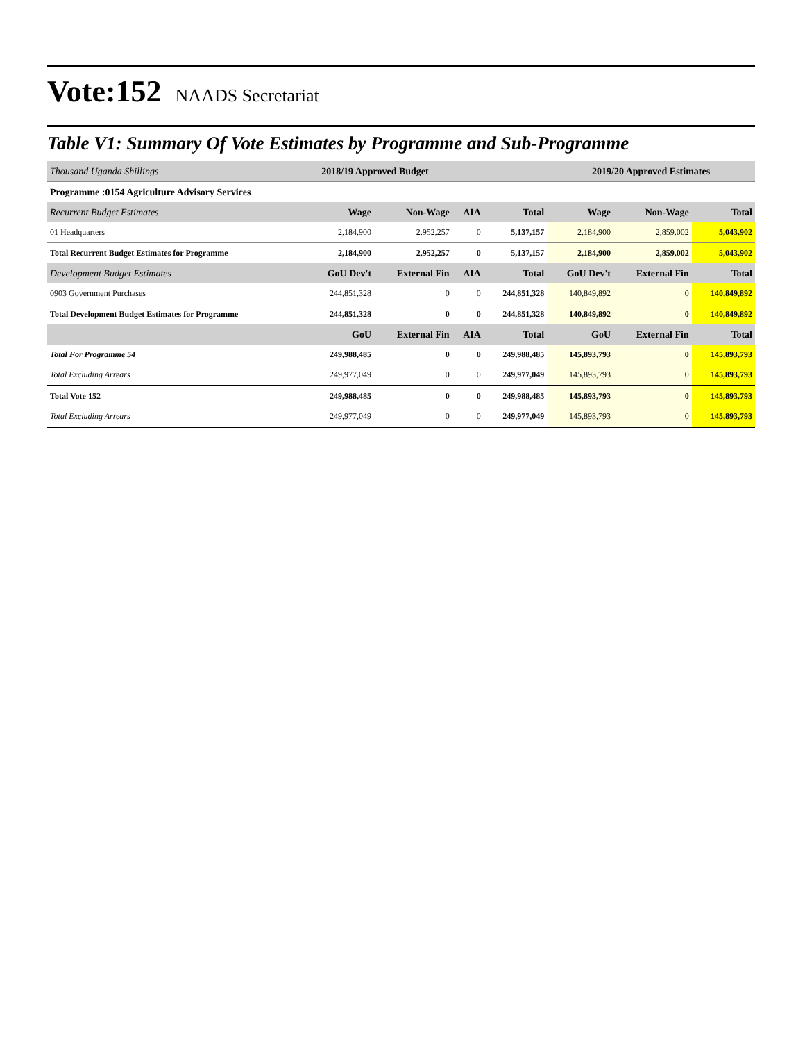Vote:152 NAADS Secretariat
Table V1: Summary Of Vote Estimates by Programme and Sub-Programme
| Thousand Uganda Shillings | 2018/19 Approved Budget | | | | 2019/20 Approved Estimates | | |
| --- | --- | --- | --- | --- | --- | --- | --- |
| Programme :0154 Agriculture Advisory Services | | | | | | | |
| Recurrent Budget Estimates | Wage | Non-Wage | AIA | Total | Wage | Non-Wage | Total |
| 01 Headquarters | 2,184,900 | 2,952,257 | 0 | 5,137,157 | 2,184,900 | 2,859,002 | 5,043,902 |
| Total Recurrent Budget Estimates for Programme | 2,184,900 | 2,952,257 | 0 | 5,137,157 | 2,184,900 | 2,859,002 | 5,043,902 |
| Development Budget Estimates | GoU Dev't | External Fin | AIA | Total | GoU Dev't | External Fin | Total |
| 0903 Government Purchases | 244,851,328 | 0 | 0 | 244,851,328 | 140,849,892 | 0 | 140,849,892 |
| Total Development Budget Estimates for Programme | 244,851,328 | 0 | 0 | 244,851,328 | 140,849,892 | 0 | 140,849,892 |
| | GoU | External Fin | AIA | Total | GoU | External Fin | Total |
| Total For Programme 54 | 249,988,485 | 0 | 0 | 249,988,485 | 145,893,793 | 0 | 145,893,793 |
| Total Excluding Arrears | 249,977,049 | 0 | 0 | 249,977,049 | 145,893,793 | 0 | 145,893,793 |
| Total Vote 152 | 249,988,485 | 0 | 0 | 249,988,485 | 145,893,793 | 0 | 145,893,793 |
| Total Excluding Arrears | 249,977,049 | 0 | 0 | 249,977,049 | 145,893,793 | 0 | 145,893,793 |